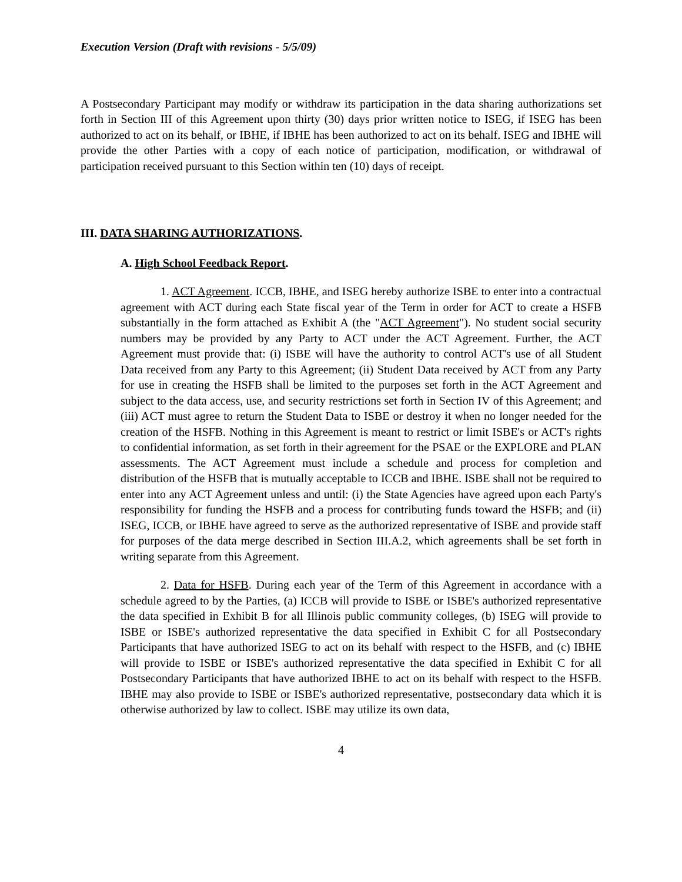Execution Version (Draft with revisions - 5/5/09)
A Postsecondary Participant may modify or withdraw its participation in the data sharing authorizations set forth in Section III of this Agreement upon thirty (30) days prior written notice to ISEG, if ISEG has been authorized to act on its behalf, or IBHE, if IBHE has been authorized to act on its behalf. ISEG and IBHE will provide the other Parties with a copy of each notice of participation, modification, or withdrawal of participation received pursuant to this Section within ten (10) days of receipt.
III. DATA SHARING AUTHORIZATIONS.
A. High School Feedback Report.
1. ACT Agreement. ICCB, IBHE, and ISEG hereby authorize ISBE to enter into a contractual agreement with ACT during each State fiscal year of the Term in order for ACT to create a HSFB substantially in the form attached as Exhibit A (the "ACT Agreement"). No student social security numbers may be provided by any Party to ACT under the ACT Agreement. Further, the ACT Agreement must provide that: (i) ISBE will have the authority to control ACT's use of all Student Data received from any Party to this Agreement; (ii) Student Data received by ACT from any Party for use in creating the HSFB shall be limited to the purposes set forth in the ACT Agreement and subject to the data access, use, and security restrictions set forth in Section IV of this Agreement; and (iii) ACT must agree to return the Student Data to ISBE or destroy it when no longer needed for the creation of the HSFB. Nothing in this Agreement is meant to restrict or limit ISBE's or ACT's rights to confidential information, as set forth in their agreement for the PSAE or the EXPLORE and PLAN assessments. The ACT Agreement must include a schedule and process for completion and distribution of the HSFB that is mutually acceptable to ICCB and IBHE. ISBE shall not be required to enter into any ACT Agreement unless and until: (i) the State Agencies have agreed upon each Party's responsibility for funding the HSFB and a process for contributing funds toward the HSFB; and (ii) ISEG, ICCB, or IBHE have agreed to serve as the authorized representative of ISBE and provide staff for purposes of the data merge described in Section III.A.2, which agreements shall be set forth in writing separate from this Agreement.
2. Data for HSFB. During each year of the Term of this Agreement in accordance with a schedule agreed to by the Parties, (a) ICCB will provide to ISBE or ISBE's authorized representative the data specified in Exhibit B for all Illinois public community colleges, (b) ISEG will provide to ISBE or ISBE's authorized representative the data specified in Exhibit C for all Postsecondary Participants that have authorized ISEG to act on its behalf with respect to the HSFB, and (c) IBHE will provide to ISBE or ISBE's authorized representative the data specified in Exhibit C for all Postsecondary Participants that have authorized IBHE to act on its behalf with respect to the HSFB. IBHE may also provide to ISBE or ISBE's authorized representative, postsecondary data which it is otherwise authorized by law to collect. ISBE may utilize its own data,
4